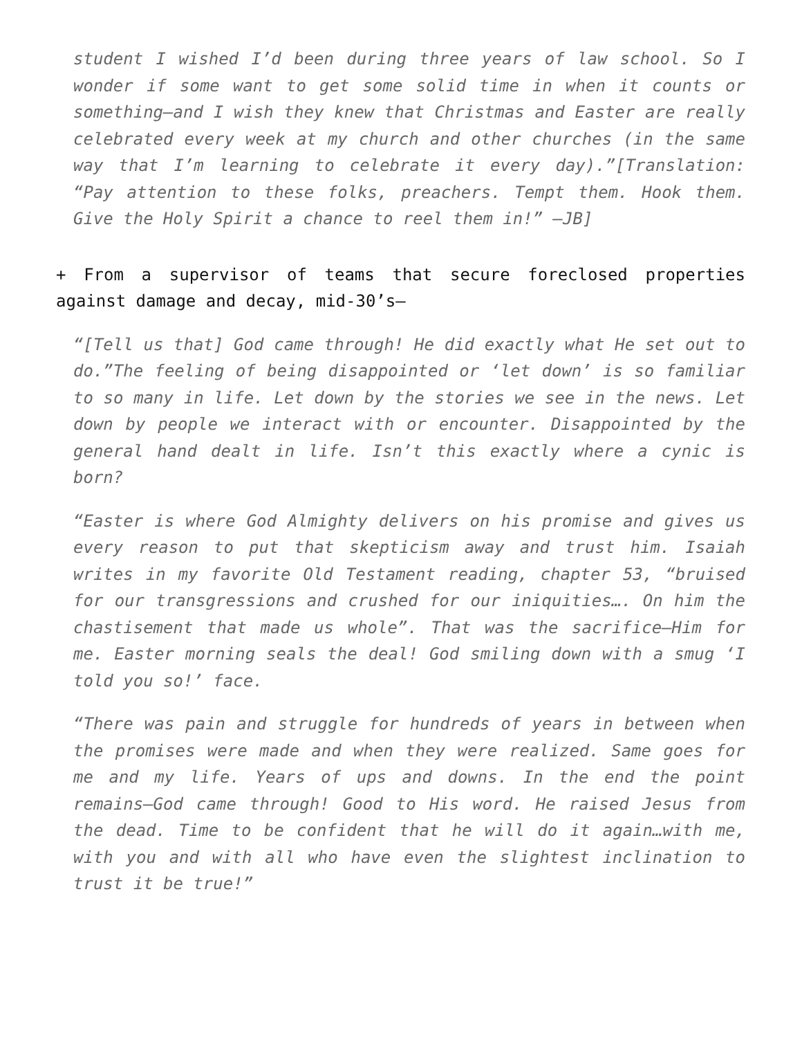student I wished I’d been during three years of law school. So I wonder if some want to get some solid time in when it counts or something—and I wish they knew that Christmas and Easter are really celebrated every week at my church and other churches (in the same way that I’m learning to celebrate it every day).”[Translation: “Pay attention to these folks, preachers. Tempt them. Hook them. Give the Holy Spirit a chance to reel them in!” —JB]
+ From a supervisor of teams that secure foreclosed properties against damage and decay, mid-30’s—
“[Tell us that] God came through! He did exactly what He set out to do.”The feeling of being disappointed or ‘let down’ is so familiar to so many in life. Let down by the stories we see in the news. Let down by people we interact with or encounter. Disappointed by the general hand dealt in life. Isn’t this exactly where a cynic is born?
“Easter is where God Almighty delivers on his promise and gives us every reason to put that skepticism away and trust him. Isaiah writes in my favorite Old Testament reading, chapter 53, “bruised for our transgressions and crushed for our iniquities…. On him the chastisement that made us whole”. That was the sacrifice—Him for me. Easter morning seals the deal! God smiling down with a smug ‘I told you so!’ face.
“There was pain and struggle for hundreds of years in between when the promises were made and when they were realized. Same goes for me and my life. Years of ups and downs. In the end the point remains—God came through! Good to His word. He raised Jesus from the dead. Time to be confident that he will do it again…with me, with you and with all who have even the slightest inclination to trust it be true!”